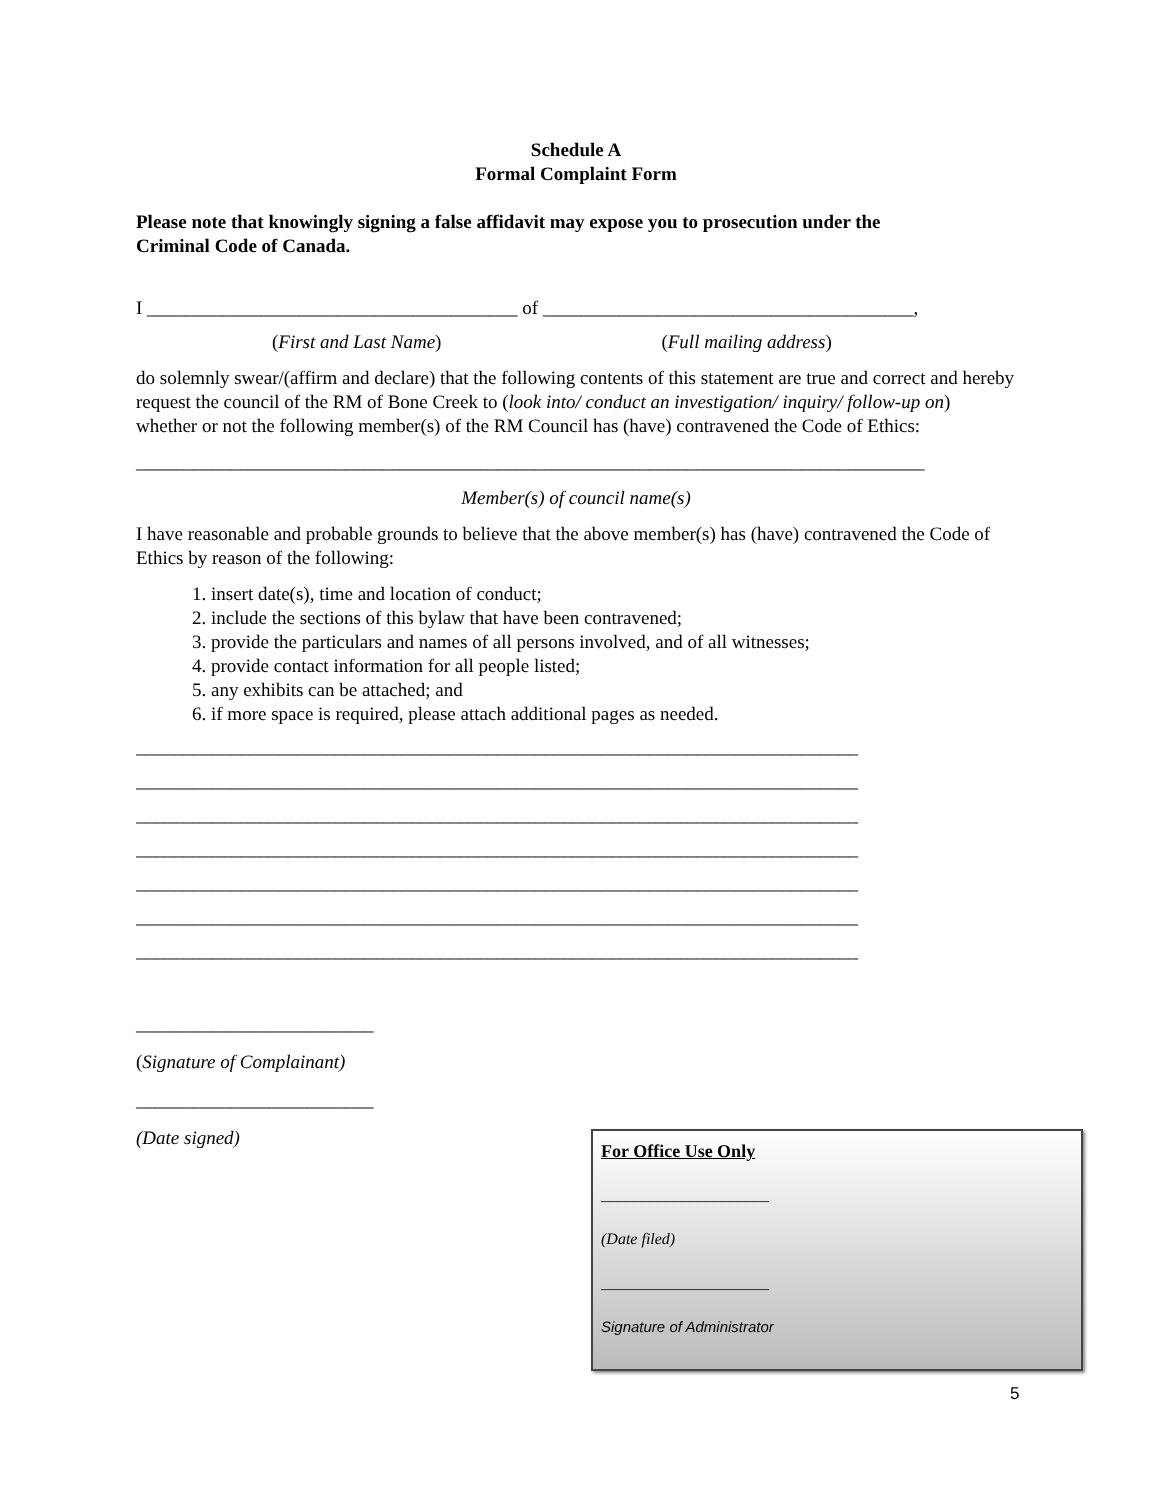Schedule A
Formal Complaint Form
Please note that knowingly signing a false affidavit may expose you to prosecution under the Criminal Code of Canada.
I _______________________________________ of _______________________________________,
(First and Last Name) (Full mailing address)
do solemnly swear/(affirm and declare) that the following contents of this statement are true and correct and hereby request the council of the RM of Bone Creek to (look into/ conduct an investigation/ inquiry/ follow-up on) whether or not the following member(s) of the RM Council has (have) contravened the Code of Ethics:
___________________________________________________________________________________
Member(s) of council name(s)
I have reasonable and probable grounds to believe that the above member(s) has (have) contravened the Code of Ethics by reason of the following:
1. insert date(s), time and location of conduct;
2. include the sections of this bylaw that have been contravened;
3. provide the particulars and names of all persons involved, and of all witnesses;
4. provide contact information for all people listed;
5. any exhibits can be attached; and
6. if more space is required, please attach additional pages as needed.
____________________________________________________________________________
____________________________________________________________________________
____________________________________________________________________________
____________________________________________________________________________
____________________________________________________________________________
____________________________________________________________________________
____________________________________________________________________________
_________________________
(Signature of Complainant)
_________________________
(Date signed)
For Office Use Only
_____________________
(Date filed)
_____________________
Signature of Administrator
5